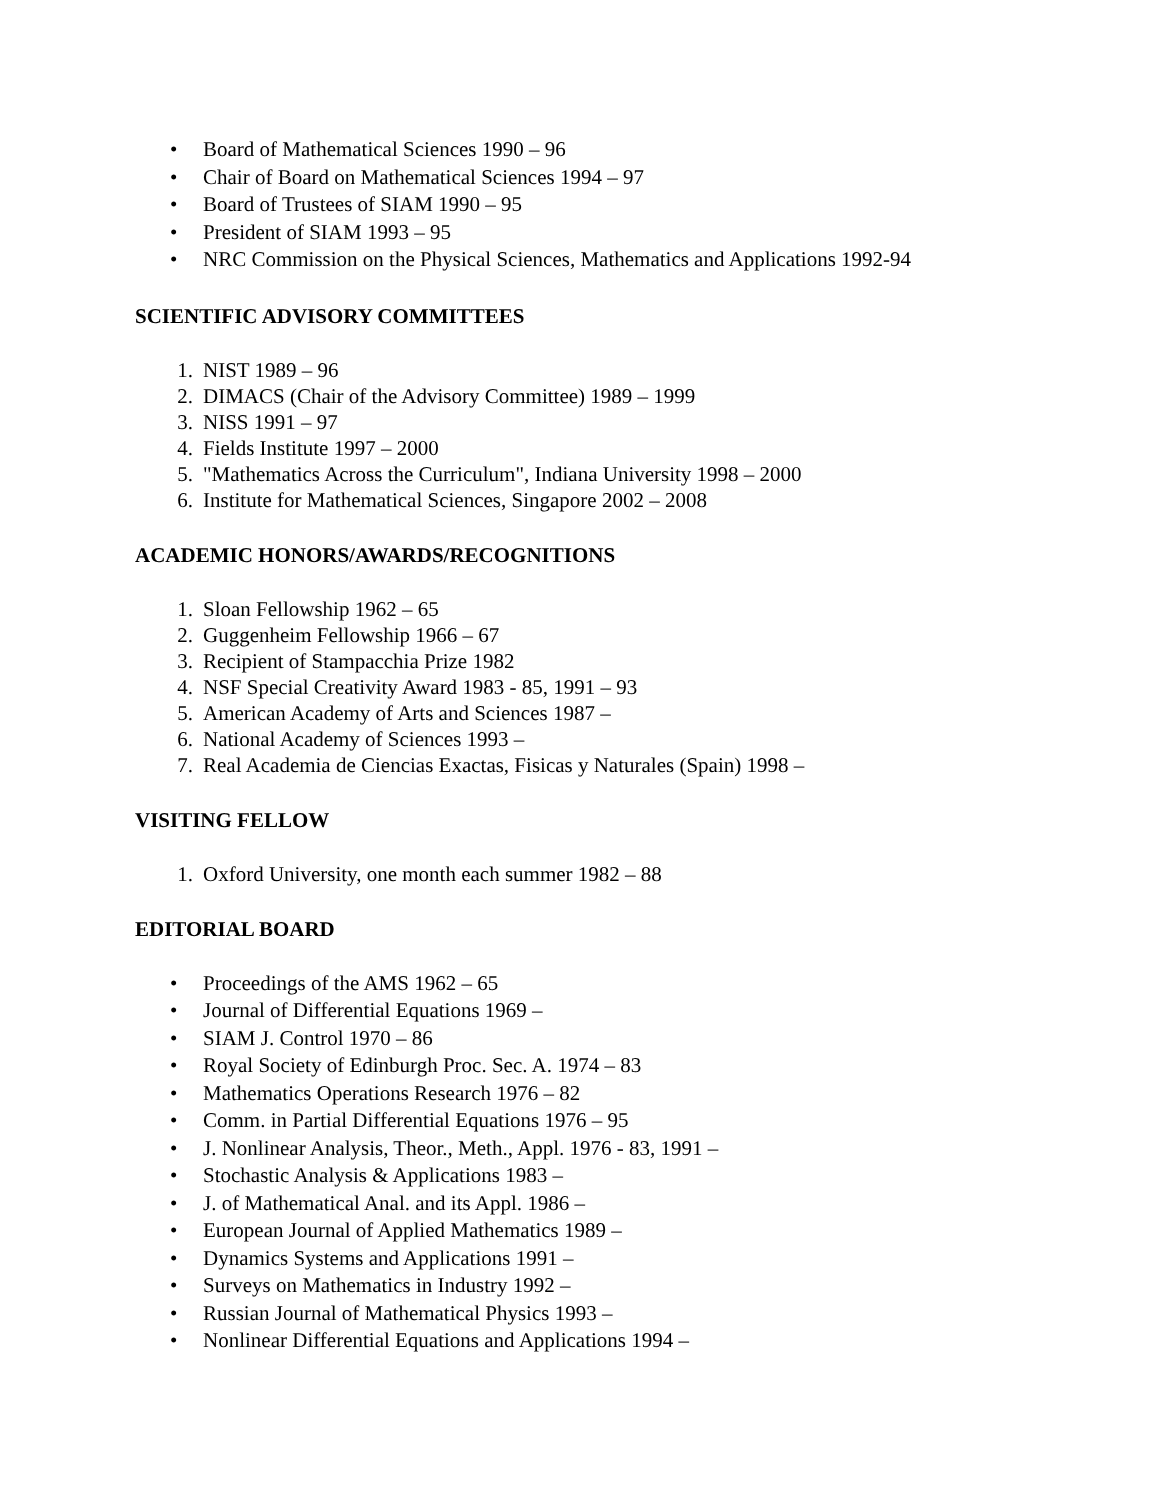• Board of Mathematical Sciences 1990 – 96
• Chair of Board on Mathematical Sciences 1994 – 97
• Board of Trustees of SIAM 1990 – 95
• President of SIAM 1993 – 95
• NRC Commission on the Physical Sciences, Mathematics and Applications 1992-94
SCIENTIFIC ADVISORY COMMITTEES
1. NIST 1989 – 96
2. DIMACS (Chair of the Advisory Committee) 1989 – 1999
3. NISS 1991 – 97
4. Fields Institute 1997 – 2000
5. "Mathematics Across the Curriculum", Indiana University 1998 – 2000
6. Institute for Mathematical Sciences, Singapore 2002 – 2008
ACADEMIC HONORS/AWARDS/RECOGNITIONS
1. Sloan Fellowship 1962 – 65
2. Guggenheim Fellowship 1966 – 67
3. Recipient of Stampacchia Prize 1982
4. NSF Special Creativity Award 1983 - 85, 1991 – 93
5. American Academy of Arts and Sciences 1987 –
6. National Academy of Sciences 1993 –
7. Real Academia de Ciencias Exactas, Fisicas y Naturales (Spain) 1998 –
VISITING FELLOW
1. Oxford University, one month each summer 1982 – 88
EDITORIAL BOARD
• Proceedings of the AMS 1962 – 65
• Journal of Differential Equations 1969 –
• SIAM J. Control 1970 – 86
• Royal Society of Edinburgh Proc. Sec. A. 1974 – 83
• Mathematics Operations Research 1976 – 82
• Comm. in Partial Differential Equations 1976 – 95
• J. Nonlinear Analysis, Theor., Meth., Appl. 1976 - 83, 1991 –
• Stochastic Analysis & Applications 1983 –
• J. of Mathematical Anal. and its Appl. 1986 –
• European Journal of Applied Mathematics 1989 –
• Dynamics Systems and Applications 1991 –
• Surveys on Mathematics in Industry 1992 –
• Russian Journal of Mathematical Physics 1993 –
• Nonlinear Differential Equations and Applications 1994 –